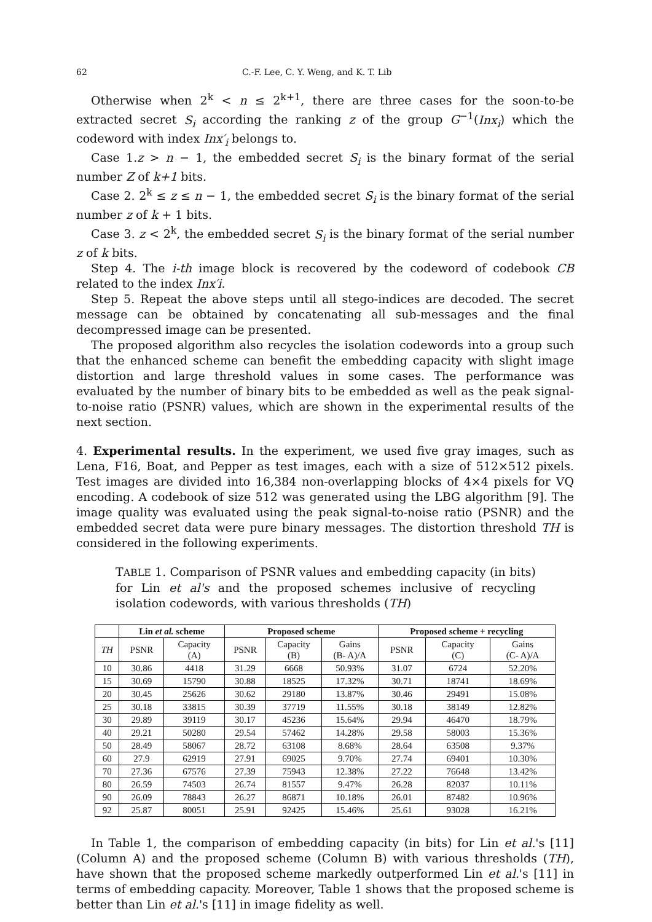62 C.-F. Lee, C. Y. Weng, and K. T. Lib
Otherwise when 2<sup>k</sup> < n ≤ 2<sup>k+1</sup>, there are three cases for the soon-to-be extracted secret S<sub>i</sub> according the ranking z of the group G<sup>−1</sup>(Inx<sub>i</sub>) which the codeword with index Inx′<sub>i</sub> belongs to.
Case 1.z > n − 1, the embedded secret S<sub>i</sub> is the binary format of the serial number Z of k+1 bits.
Case 2. 2<sup>k</sup> ≤ z ≤ n − 1, the embedded secret S<sub>i</sub> is the binary format of the serial number z of k + 1 bits.
Case 3. z < 2<sup>k</sup>, the embedded secret S<sub>i</sub> is the binary format of the serial number z of k bits.
Step 4. The i-th image block is recovered by the codeword of codebook CB related to the index Inx′i.
Step 5. Repeat the above steps until all stego-indices are decoded. The secret message can be obtained by concatenating all sub-messages and the final decompressed image can be presented.
The proposed algorithm also recycles the isolation codewords into a group such that the enhanced scheme can benefit the embedding capacity with slight image distortion and large threshold values in some cases. The performance was evaluated by the number of binary bits to be embedded as well as the peak signal-to-noise ratio (PSNR) values, which are shown in the experimental results of the next section.
4. Experimental results. In the experiment, we used five gray images, such as Lena, F16, Boat, and Pepper as test images, each with a size of 512×512 pixels. Test images are divided into 16,384 non-overlapping blocks of 4×4 pixels for VQ encoding. A codebook of size 512 was generated using the LBG algorithm [9]. The image quality was evaluated using the peak signal-to-noise ratio (PSNR) and the embedded secret data were pure binary messages. The distortion threshold TH is considered in the following experiments.
TABLE 1. Comparison of PSNR values and embedding capacity (in bits) for Lin et al's and the proposed schemes inclusive of recycling isolation codewords, with various thresholds (TH)
| | Lin et al. scheme | | Proposed scheme | | | Proposed scheme + recycling | | |
| --- | --- | --- | --- | --- | --- | --- | --- | --- |
| TH | PSNR | Capacity (A) | PSNR | Capacity (B) | Gains (B- A)/A | PSNR | Capacity (C) | Gains (C- A)/A |
| 10 | 30.86 | 4418 | 31.29 | 6668 | 50.93% | 31.07 | 6724 | 52.20% |
| 15 | 30.69 | 15790 | 30.88 | 18525 | 17.32% | 30.71 | 18741 | 18.69% |
| 20 | 30.45 | 25626 | 30.62 | 29180 | 13.87% | 30.46 | 29491 | 15.08% |
| 25 | 30.18 | 33815 | 30.39 | 37719 | 11.55% | 30.18 | 38149 | 12.82% |
| 30 | 29.89 | 39119 | 30.17 | 45236 | 15.64% | 29.94 | 46470 | 18.79% |
| 40 | 29.21 | 50280 | 29.54 | 57462 | 14.28% | 29.58 | 58003 | 15.36% |
| 50 | 28.49 | 58067 | 28.72 | 63108 | 8.68% | 28.64 | 63508 | 9.37% |
| 60 | 27.9 | 62919 | 27.91 | 69025 | 9.70% | 27.74 | 69401 | 10.30% |
| 70 | 27.36 | 67576 | 27.39 | 75943 | 12.38% | 27.22 | 76648 | 13.42% |
| 80 | 26.59 | 74503 | 26.74 | 81557 | 9.47% | 26.28 | 82037 | 10.11% |
| 90 | 26.09 | 78843 | 26.27 | 86871 | 10.18% | 26.01 | 87482 | 10.96% |
| 92 | 25.87 | 80051 | 25.91 | 92425 | 15.46% | 25.61 | 93028 | 16.21% |
In Table 1, the comparison of embedding capacity (in bits) for Lin et al.'s [11] (Column A) and the proposed scheme (Column B) with various thresholds (TH), have shown that the proposed scheme markedly outperformed Lin et al.'s [11] in terms of embedding capacity. Moreover, Table 1 shows that the proposed scheme is better than Lin et al.'s [11] in image fidelity as well.